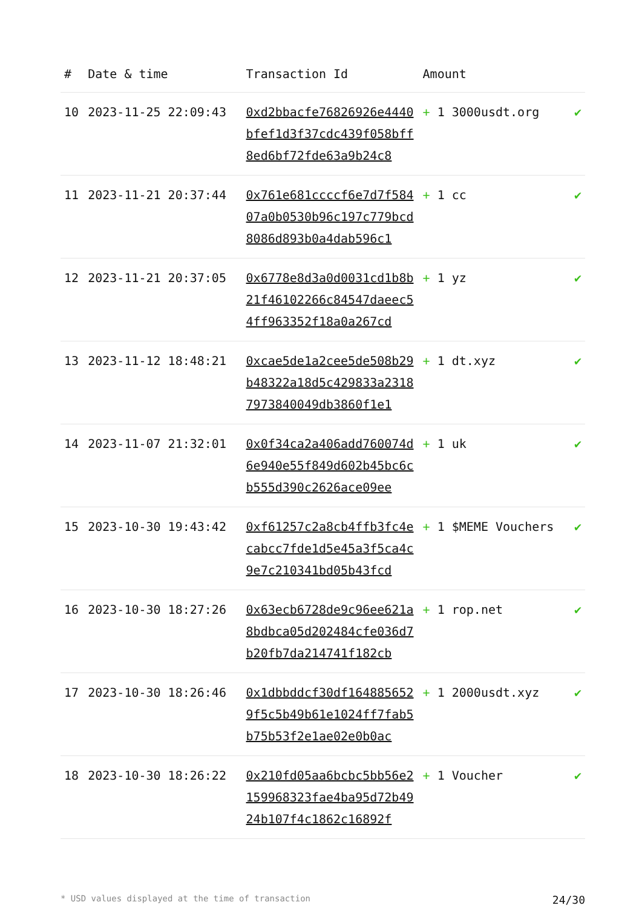| # | Date & time | Transaction Id | Amount | |
| --- | --- | --- | --- | --- |
| 10 | 2023-11-25 22:09:43 | 0xd2bbacfe76826926e4440bfef1d3f37cdc439f058bff8ed6bf72fde63a9b24c8 | + 1 3000usdt.org | ✔ |
| 11 | 2023-11-21 20:37:44 | 0x761e681ccccf6e7d7f58407a0b0530b96c197c779bcd8086d893b0a4dab596c1 | + 1 cc | ✔ |
| 12 | 2023-11-21 20:37:05 | 0x6778e8d3a0d0031cd1b8b21f46102266c84547daeec54ff963352f18a0a267cd | + 1 yz | ✔ |
| 13 | 2023-11-12 18:48:21 | 0xcae5de1a2cee5de508b29b48322a18d5c429833a23187973840049db3860f1e1 | + 1 dt.xyz | ✔ |
| 14 | 2023-11-07 21:32:01 | 0x0f34ca2a406add760074d6e940e55f849d602b45bc6cb555d390c2626ace09ee | + 1 uk | ✔ |
| 15 | 2023-10-30 19:43:42 | 0xf61257c2a8cb4ffb3fc4ecabcc7fde1d5e45a3f5ca4c9e7c210341bd05b43fcd | + 1 $MEME Vouchers | ✔ |
| 16 | 2023-10-30 18:27:26 | 0x63ecb6728de9c96ee621a8bdbca05d202484cfe036d7b20fb7da214741f182cb | + 1 rop.net | ✔ |
| 17 | 2023-10-30 18:26:46 | 0x1dbbddcf30df1648856529f5c5b49b61e1024ff7fab5b75b53f2e1ae02e0b0ac | + 1 2000usdt.xyz | ✔ |
| 18 | 2023-10-30 18:26:22 | 0x210fd05aa6bcbc5bb56e2159968323fae4ba95d72b4924b107f4c1862c16892f | + 1 Voucher | ✔ |
* USD values displayed at the time of transaction 24/30